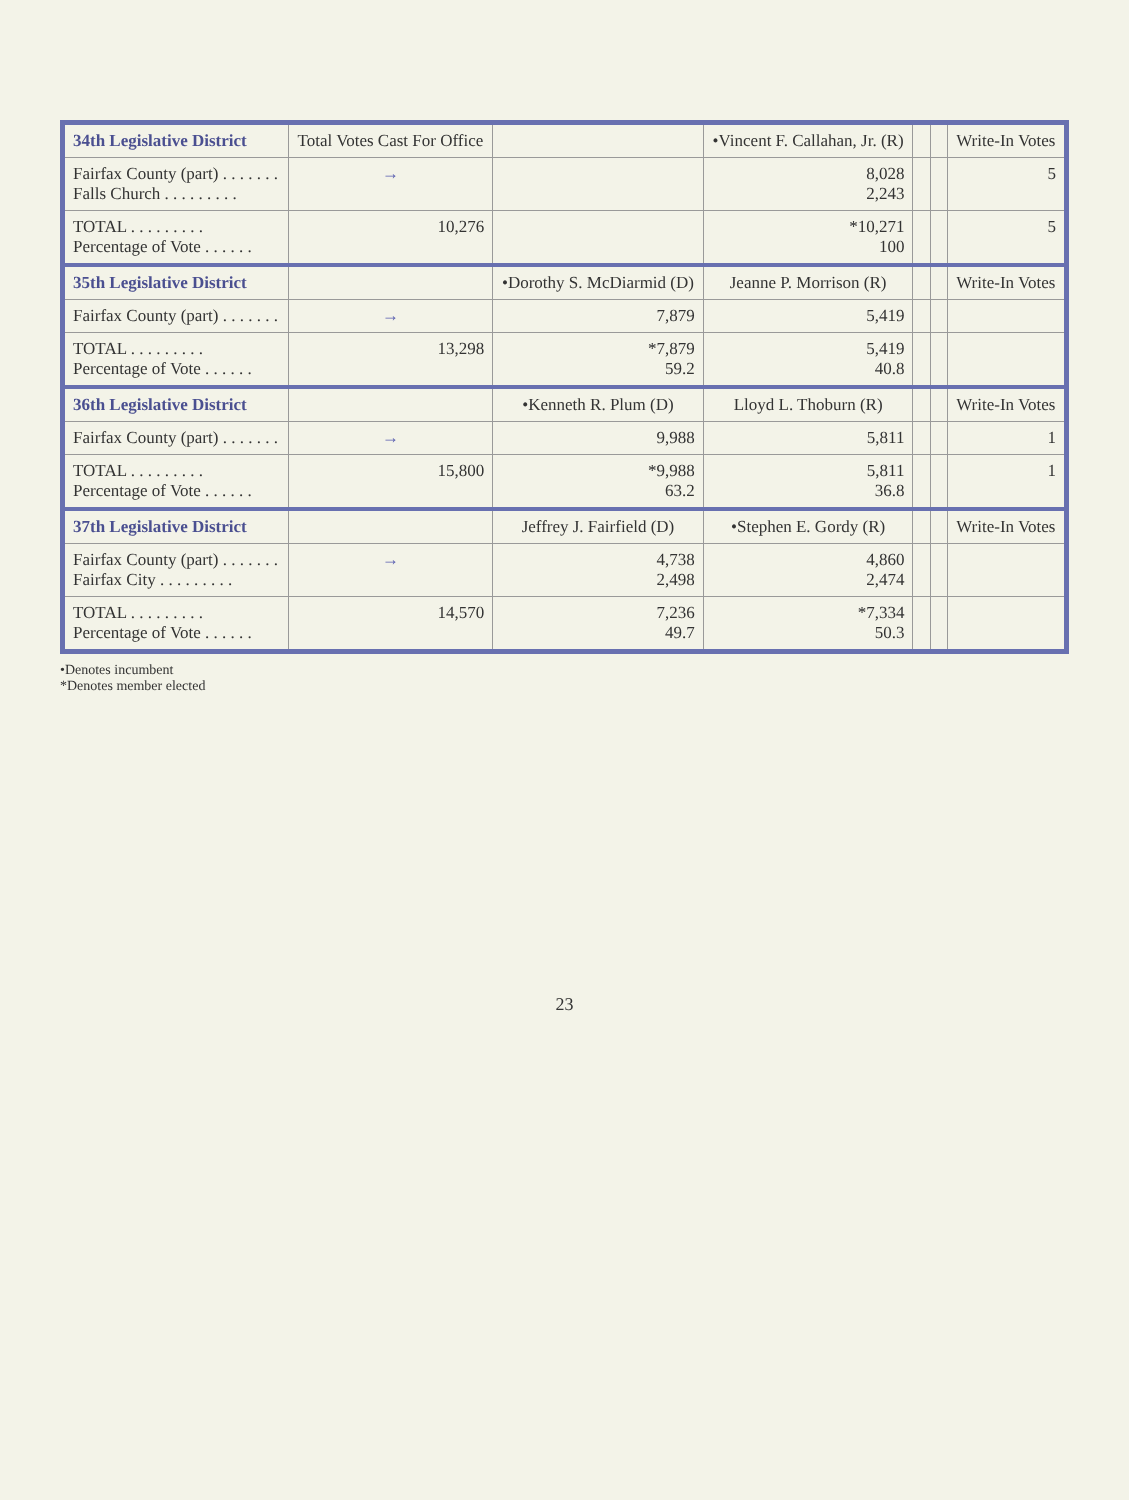| 34th Legislative District | Total Votes Cast For Office | | •Vincent F. Callahan, Jr. (R) | | | Write-In Votes |
| --- | --- | --- | --- | --- | --- | --- |
| Fairfax County (part) . . . . . . . Falls Church . . . . . . . . . | → | | 8,028 2,243 | | | 5 |
| TOTAL . . . . . . . . . Percentage of Vote . . . . . . | 10,276 | | *10,271 100 | | | 5 |
| 35th Legislative District | | •Dorothy S. McDiarmid (D) | Jeanne P. Morrison (R) | | | Write-In Votes |
| Fairfax County (part) . . . . . . . | → | 7,879 | 5,419 | | | |
| TOTAL . . . . . . . . . Percentage of Vote . . . . . . | 13,298 | *7,879 59.2 | 5,419 40.8 | | | |
| 36th Legislative District | | •Kenneth R. Plum (D) | Lloyd L. Thoburn (R) | | | Write-In Votes |
| Fairfax County (part) . . . . . . . | → | 9,988 | 5,811 | | | 1 |
| TOTAL . . . . . . . . . Percentage of Vote . . . . . . | 15,800 | *9,988 63.2 | 5,811 36.8 | | | 1 |
| 37th Legislative District | | Jeffrey J. Fairfield (D) | •Stephen E. Gordy (R) | | | Write-In Votes |
| Fairfax County (part) . . . . . . . Fairfax City . . . . . . . . . | → | 4,738 2,498 | 4,860 2,474 | | | |
| TOTAL . . . . . . . . . Percentage of Vote . . . . . . | 14,570 | 7,236 49.7 | *7,334 50.3 | | | |
•Denotes incumbent
*Denotes member elected
23